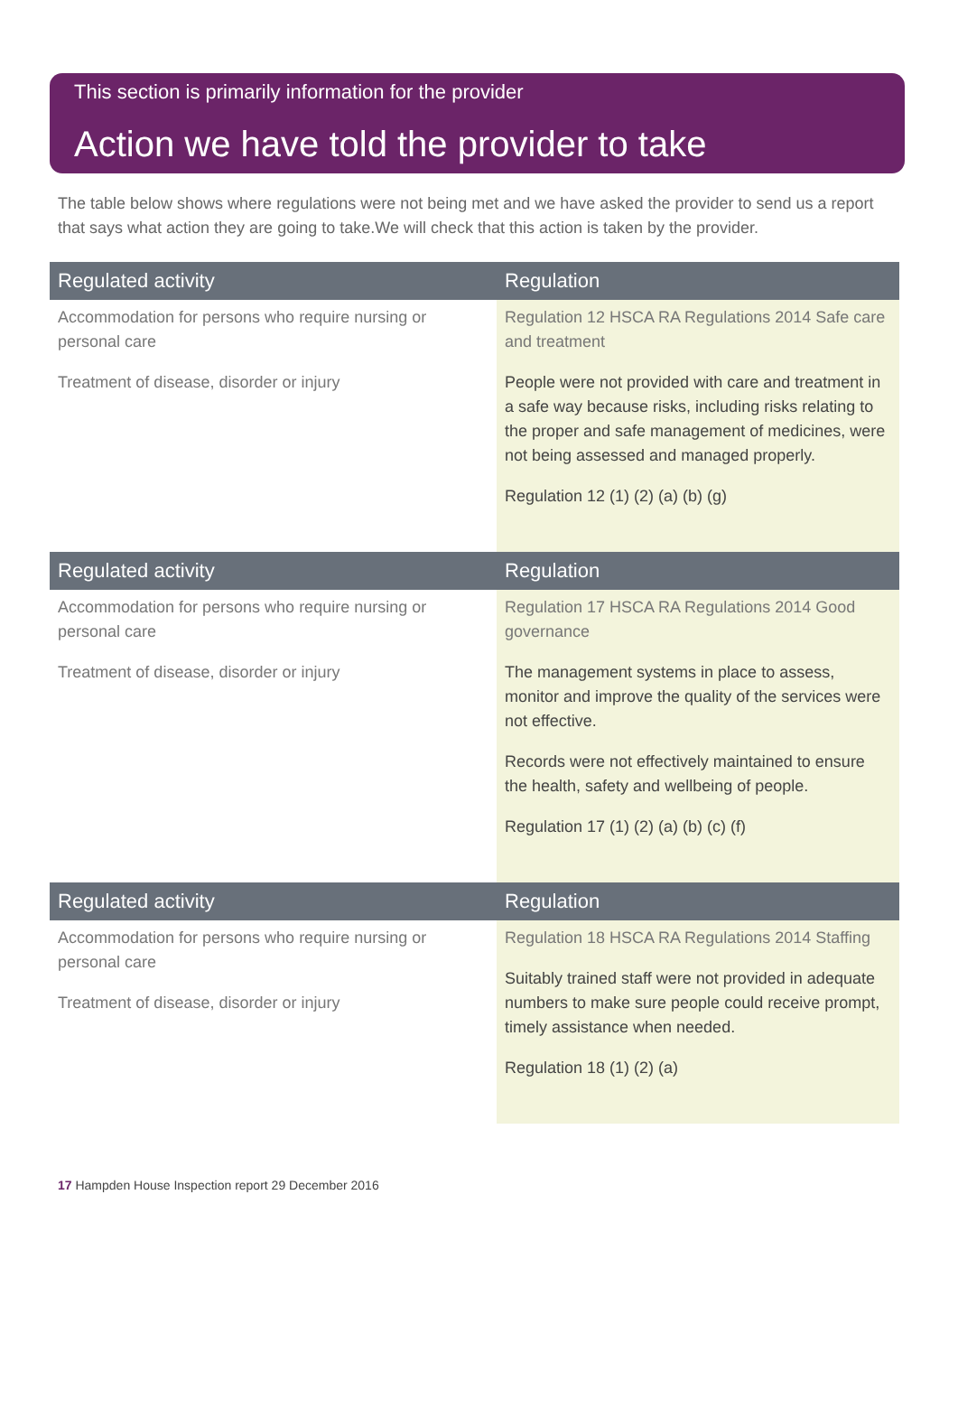This section is primarily information for the provider
Action we have told the provider to take
The table below shows where regulations were not being met and we have asked the provider to send us a report that says what action they are going to take.We will check that this action is taken by the provider.
| Regulated activity | Regulation |
| --- | --- |
| Accommodation for persons who require nursing or personal care Treatment of disease, disorder or injury | Regulation 12 HSCA RA Regulations 2014 Safe care and treatment People were not provided with care and treatment in a safe way because risks, including risks relating to the proper and safe management of medicines, were not being assessed and managed properly. Regulation 12 (1) (2) (a) (b) (g) |
| Regulated activity | Regulation |
| Accommodation for persons who require nursing or personal care Treatment of disease, disorder or injury | Regulation 17 HSCA RA Regulations 2014 Good governance The management systems in place to assess, monitor and improve the quality of the services were not effective. Records were not effectively maintained to ensure the health, safety and wellbeing of people. Regulation 17 (1) (2) (a) (b) (c) (f) |
| Regulated activity | Regulation |
| Accommodation for persons who require nursing or personal care Treatment of disease, disorder or injury | Regulation 18 HSCA RA Regulations 2014 Staffing Suitably trained staff were not provided in adequate numbers to make sure people could receive prompt, timely assistance when needed. Regulation 18 (1) (2) (a) |
17 Hampden House Inspection report 29 December 2016